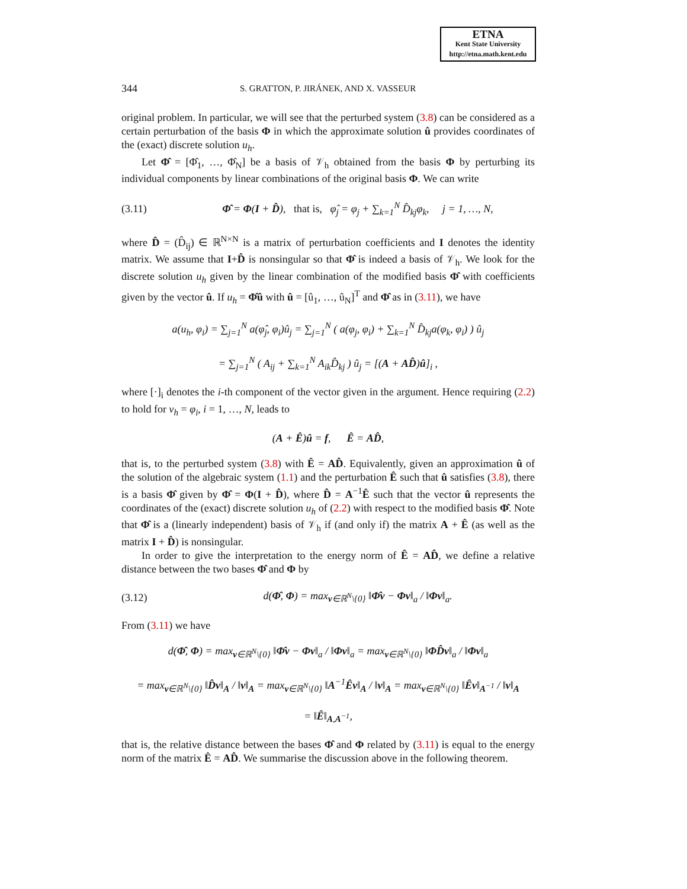ETNA
Kent State University
http://etna.math.kent.edu
344 S. GRATTON, P. JIRÁNEK, AND X. VASSEUR
original problem. In particular, we will see that the perturbed system (3.8) can be considered as a certain perturbation of the basis Φ in which the approximate solution û provides coordinates of the (exact) discrete solution u<sub>h</sub>.
Let Φ̂ = [Φ̂<sub>1</sub>, …, Φ̂<sub>N</sub>] be a basis of 𝒱<sub>h</sub> obtained from the basis Φ by perturbing its individual components by linear combinations of the original basis Φ. We can write
(3.11) Φ̂ = Φ(I + D̂), that is, φ̂<sub>j</sub> = φ<sub>j</sub> + ∑<sub>k=1</sub><sup>N</sup> D̂<sub>kj</sub>φ<sub>k</sub>, j = 1, …, N,
where D̂ = (D̂<sub>ij</sub>) ∈ ℝ<sup>N×N</sup> is a matrix of perturbation coefficients and I denotes the identity matrix. We assume that I+D̂ is nonsingular so that Φ̂ is indeed a basis of 𝒱<sub>h</sub>. We look for the discrete solution u<sub>h</sub> given by the linear combination of the modified basis Φ̂ with coefficients given by the vector û. If u<sub>h</sub> = Φ̂û with û = [û<sub>1</sub>, …, û<sub>N</sub>]<sup>T</sup> and Φ̂ as in (3.11), we have
a(u<sub>h</sub>, φ<sub>i</sub>) = ∑<sub>j=1</sub><sup>N</sup> a(φ̂<sub>j</sub>, φ<sub>i</sub>)û<sub>j</sub> = ∑<sub>j=1</sub><sup>N</sup> ( a(φ<sub>j</sub>, φ<sub>i</sub>) + ∑<sub>k=1</sub><sup>N</sup> D̂<sub>kj</sub>a(φ<sub>k</sub>, φ<sub>i</sub>) ) û<sub>j</sub>
= ∑<sub>j=1</sub><sup>N</sup> ( A<sub>ij</sub> + ∑<sub>k=1</sub><sup>N</sup> A<sub>ik</sub>D̂<sub>kj</sub> ) û<sub>j</sub> = [(A + AD̂)û]<sub>i</sub> ,
where [·]<sub>i</sub> denotes the i-th component of the vector given in the argument. Hence requiring (2.2) to hold for v<sub>h</sub> = φ<sub>i</sub>, i = 1, …, N, leads to
(A + Ê)û = f, Ê = AD̂,
that is, to the perturbed system (3.8) with Ê = AD̂. Equivalently, given an approximation û of the solution of the algebraic system (1.1) and the perturbation Ê such that û satisfies (3.8), there is a basis Φ̂ given by Φ̂ = Φ(I + D̂), where D̂ = A<sup>−1</sup>Ê such that the vector û represents the coordinates of the (exact) discrete solution u<sub>h</sub> of (2.2) with respect to the modified basis Φ̂. Note that Φ̂ is a (linearly independent) basis of 𝒱<sub>h</sub> if (and only if) the matrix A + Ê (as well as the matrix I + D̂) is nonsingular.
In order to give the interpretation to the energy norm of Ê = AD̂, we define a relative distance between the two bases Φ̂ and Φ by
(3.12) d(Φ̂, Φ) = max<sub>v∈ℝ<sup>N</sup>\{0}</sub> ‖Φ̂v − Φv‖<sub>a</sub> / ‖Φv‖<sub>a</sub>.
From (3.11) we have
d(Φ̂, Φ) = max<sub>v∈ℝ<sup>N</sup>\{0}</sub> ‖Φ̂v − Φv‖<sub>a</sub> / ‖Φv‖<sub>a</sub> = max<sub>v∈ℝ<sup>N</sup>\{0}</sub> ‖ΦD̂v‖<sub>a</sub> / ‖Φv‖<sub>a</sub>
= max<sub>v∈ℝ<sup>N</sup>\{0}</sub> ‖D̂v‖<sub>A</sub> / ‖v‖<sub>A</sub> = max<sub>v∈ℝ<sup>N</sup>\{0}</sub> ‖A<sup>−1</sup>Êv‖<sub>A</sub> / ‖v‖<sub>A</sub> = max<sub>v∈ℝ<sup>N</sup>\{0}</sub> ‖Êv‖<sub>A<sup>−1</sup></sub> / ‖v‖<sub>A</sub>
= ‖Ê‖<sub>A,A<sup>−1</sup></sub>,
that is, the relative distance between the bases Φ̂ and Φ related by (3.11) is equal to the energy norm of the matrix Ê = AD̂. We summarise the discussion above in the following theorem.